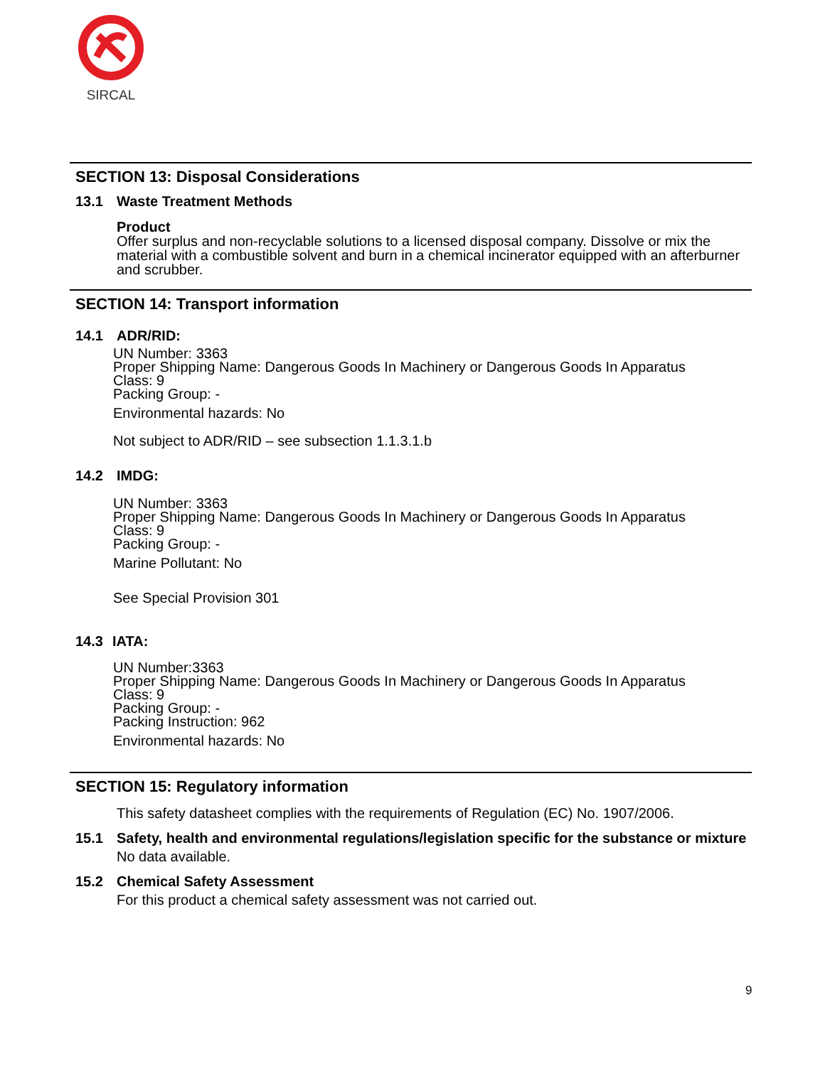SIRCAL
SECTION 13: Disposal Considerations
13.1 Waste Treatment Methods
Product
Offer surplus and non-recyclable solutions to a licensed disposal company. Dissolve or mix the material with a combustible solvent and burn in a chemical incinerator equipped with an afterburner and scrubber.
SECTION 14: Transport information
14.1 ADR/RID:
UN Number: 3363
Proper Shipping Name: Dangerous Goods In Machinery or Dangerous Goods In Apparatus
Class: 9
Packing Group: -
Environmental hazards: No
Not subject to ADR/RID – see subsection 1.1.3.1.b
14.2 IMDG:
UN Number: 3363
Proper Shipping Name: Dangerous Goods In Machinery or Dangerous Goods In Apparatus
Class: 9
Packing Group: -
Marine Pollutant: No
See Special Provision 301
14.3 IATA:
UN Number:3363
Proper Shipping Name: Dangerous Goods In Machinery or Dangerous Goods In Apparatus
Class: 9
Packing Group: -
Packing Instruction: 962
Environmental hazards: No
SECTION 15: Regulatory information
This safety datasheet complies with the requirements of Regulation (EC) No. 1907/2006.
15.1 Safety, health and environmental regulations/legislation specific for the substance or mixture
No data available.
15.2 Chemical Safety Assessment
For this product a chemical safety assessment was not carried out.
9